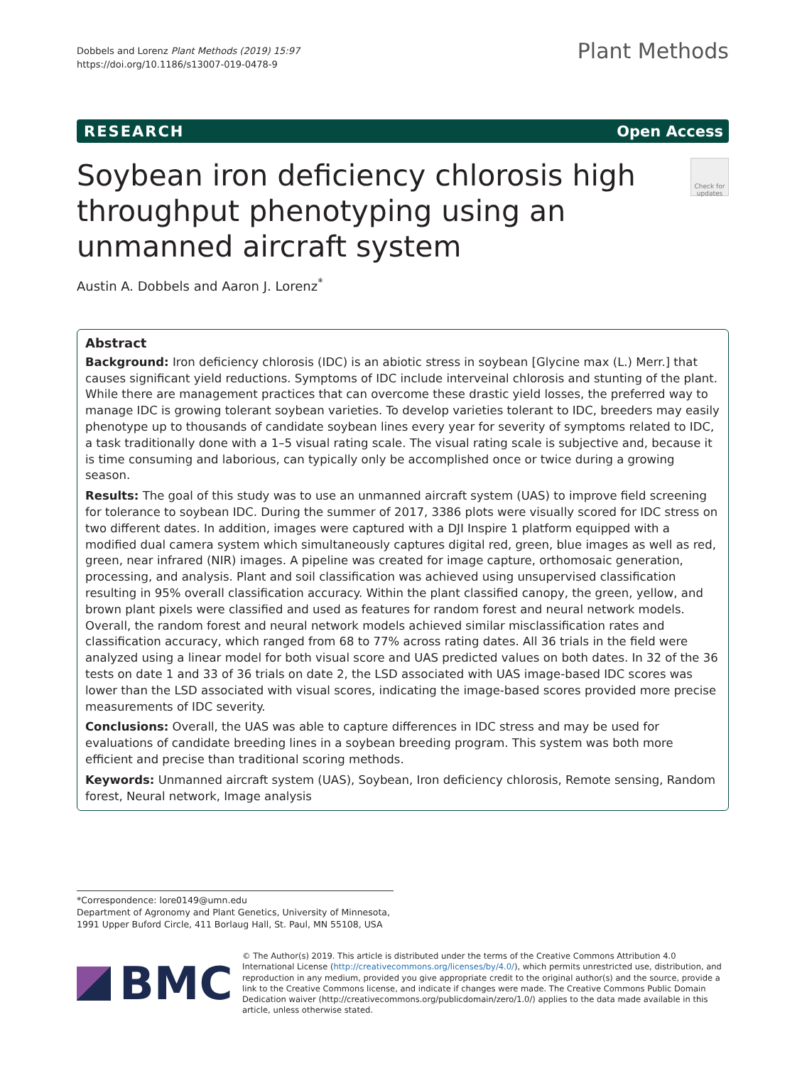Dobbels and Lorenz Plant Methods (2019) 15:97
https://doi.org/10.1186/s13007-019-0478-9
Plant Methods
RESEARCH Open Access
Soybean iron deficiency chlorosis high throughput phenotyping using an unmanned aircraft system
Check for updates
Austin A. Dobbels and Aaron J. Lorenz<sup>*</sup>
Abstract
Background: Iron deficiency chlorosis (IDC) is an abiotic stress in soybean [Glycine max (L.) Merr.] that causes significant yield reductions. Symptoms of IDC include interveinal chlorosis and stunting of the plant. While there are management practices that can overcome these drastic yield losses, the preferred way to manage IDC is growing tolerant soybean varieties. To develop varieties tolerant to IDC, breeders may easily phenotype up to thousands of candidate soybean lines every year for severity of symptoms related to IDC, a task traditionally done with a 1–5 visual rating scale. The visual rating scale is subjective and, because it is time consuming and laborious, can typically only be accomplished once or twice during a growing season.
Results: The goal of this study was to use an unmanned aircraft system (UAS) to improve field screening for tolerance to soybean IDC. During the summer of 2017, 3386 plots were visually scored for IDC stress on two different dates. In addition, images were captured with a DJI Inspire 1 platform equipped with a modified dual camera system which simultaneously captures digital red, green, blue images as well as red, green, near infrared (NIR) images. A pipeline was created for image capture, orthomosaic generation, processing, and analysis. Plant and soil classification was achieved using unsupervised classification resulting in 95% overall classification accuracy. Within the plant classified canopy, the green, yellow, and brown plant pixels were classified and used as features for random forest and neural network models. Overall, the random forest and neural network models achieved similar misclassification rates and classification accuracy, which ranged from 68 to 77% across rating dates. All 36 trials in the field were analyzed using a linear model for both visual score and UAS predicted values on both dates. In 32 of the 36 tests on date 1 and 33 of 36 trials on date 2, the LSD associated with UAS image-based IDC scores was lower than the LSD associated with visual scores, indicating the image-based scores provided more precise measurements of IDC severity.
Conclusions: Overall, the UAS was able to capture differences in IDC stress and may be used for evaluations of candidate breeding lines in a soybean breeding program. This system was both more efficient and precise than traditional scoring methods.
Keywords: Unmanned aircraft system (UAS), Soybean, Iron deficiency chlorosis, Remote sensing, Random forest, Neural network, Image analysis
*Correspondence: lore0149@umn.edu
Department of Agronomy and Plant Genetics, University of Minnesota, 1991 Upper Buford Circle, 411 Borlaug Hall, St. Paul, MN 55108, USA
BMC
© The Author(s) 2019. This article is distributed under the terms of the Creative Commons Attribution 4.0 International License (http://creativecommons.org/licenses/by/4.0/), which permits unrestricted use, distribution, and reproduction in any medium, provided you give appropriate credit to the original author(s) and the source, provide a link to the Creative Commons license, and indicate if changes were made. The Creative Commons Public Domain Dedication waiver (http://creativecommons.org/publicdomain/zero/1.0/) applies to the data made available in this article, unless otherwise stated.